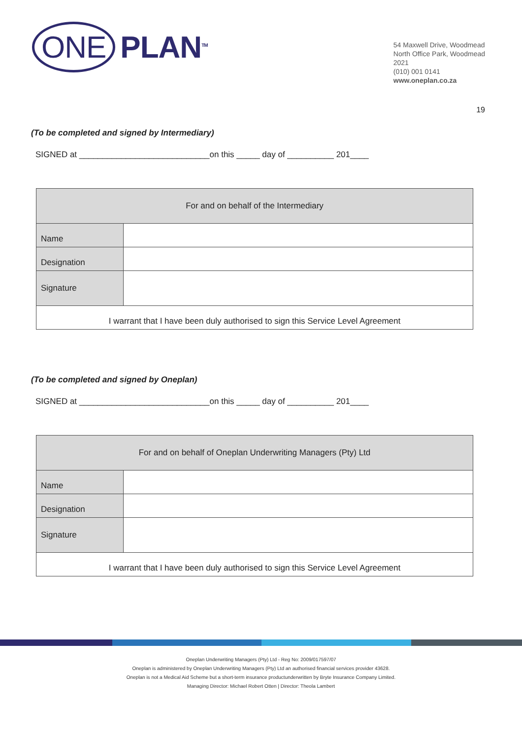ONE PLAN<sup>TM</sup>
54 Maxwell Drive, Woodmead
North Office Park, Woodmead
2021
(010) 001 0141
www.oneplan.co.za
19
(To be completed and signed by Intermediary)
SIGNED at ____________________________on this _____ day of __________ 201____
| For and on behalf of the Intermediary | |
| Name | |
| Designation | |
| Signature | |
| I warrant that I have been duly authorised to sign this Service Level Agreement | |
(To be completed and signed by Oneplan)
SIGNED at ____________________________on this _____ day of __________ 201____
| For and on behalf of Oneplan Underwriting Managers (Pty) Ltd | |
| Name | |
| Designation | |
| Signature | |
| I warrant that I have been duly authorised to sign this Service Level Agreement | |
Oneplan Underwriting Managers (Pty) Ltd - Reg No: 2009/017597/07
Oneplan is administered by Oneplan Underwriting Managers (Pty) Ltd an authorised financial services provider 43628.
Oneplan is not a Medical Aid Scheme but a short-term insurance productunderwritten by Bryte Insurance Company Limited.
Managing Director: Michael Robert Otten | Director: Theola Lambert